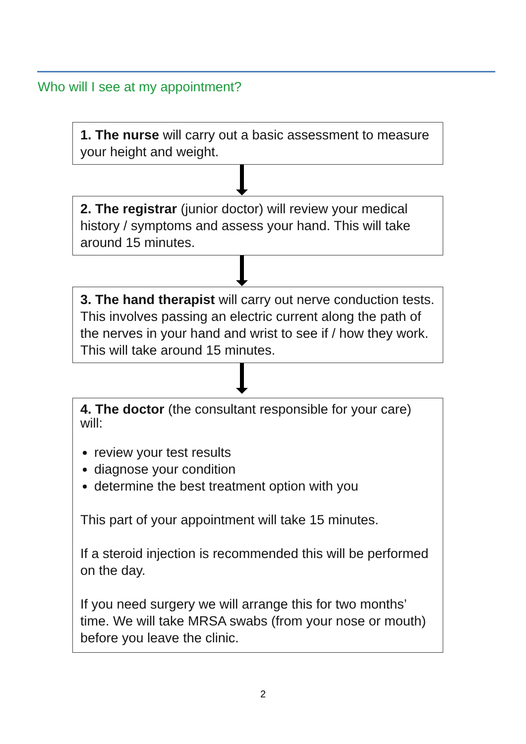Who will I see at my appointment?
1. The nurse will carry out a basic assessment to measure your height and weight.
2. The registrar (junior doctor) will review your medical history / symptoms and assess your hand. This will take around 15 minutes.
3. The hand therapist will carry out nerve conduction tests. This involves passing an electric current along the path of the nerves in your hand and wrist to see if / how they work. This will take around 15 minutes.
4. The doctor (the consultant responsible for your care) will:
review your test results
diagnose your condition
determine the best treatment option with you
This part of your appointment will take 15 minutes.
If a steroid injection is recommended this will be performed on the day.
If you need surgery we will arrange this for two months’ time. We will take MRSA swabs (from your nose or mouth) before you leave the clinic.
2